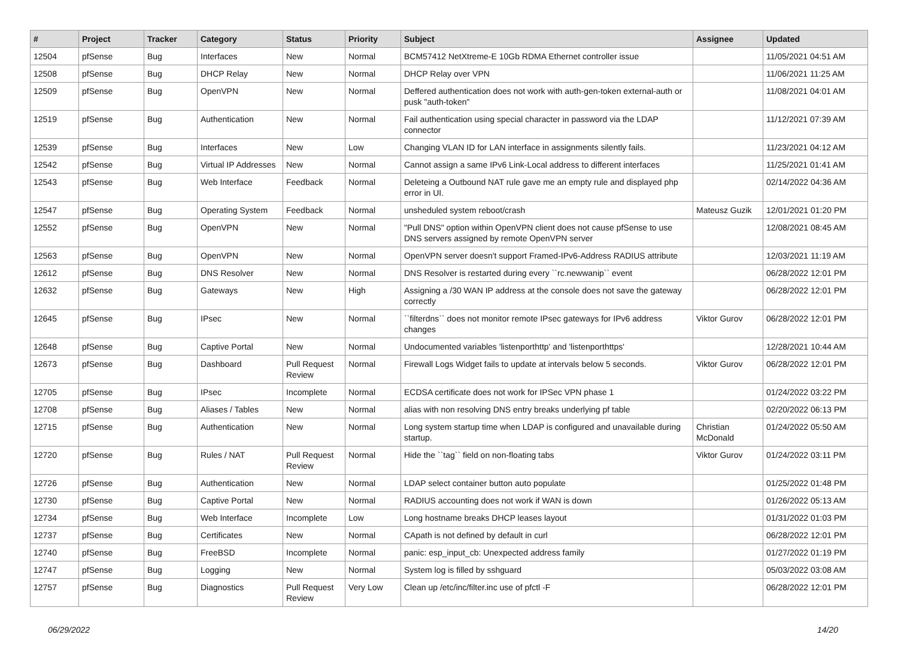| # | Project | Tracker | Category | Status | Priority | Subject | Assignee | Updated |
| --- | --- | --- | --- | --- | --- | --- | --- | --- |
| 12504 | pfSense | Bug | Interfaces | New | Normal | BCM57412 NetXtreme-E 10Gb RDMA Ethernet controller issue | | 11/05/2021 04:51 AM |
| 12508 | pfSense | Bug | DHCP Relay | New | Normal | DHCP Relay over VPN | | 11/06/2021 11:25 AM |
| 12509 | pfSense | Bug | OpenVPN | New | Normal | Deffered authentication does not work with auth-gen-token external-auth or pusk "auth-token" | | 11/08/2021 04:01 AM |
| 12519 | pfSense | Bug | Authentication | New | Normal | Fail authentication using special character in password via the LDAP connector | | 11/12/2021 07:39 AM |
| 12539 | pfSense | Bug | Interfaces | New | Low | Changing VLAN ID for LAN interface in assignments silently fails. | | 11/23/2021 04:12 AM |
| 12542 | pfSense | Bug | Virtual IP Addresses | New | Normal | Cannot assign a same IPv6 Link-Local address to different interfaces | | 11/25/2021 01:41 AM |
| 12543 | pfSense | Bug | Web Interface | Feedback | Normal | Deleteing a Outbound NAT rule gave me an empty rule and displayed php error in UI. | | 02/14/2022 04:36 AM |
| 12547 | pfSense | Bug | Operating System | Feedback | Normal | unsheduled system reboot/crash | Mateusz Guzik | 12/01/2021 01:20 PM |
| 12552 | pfSense | Bug | OpenVPN | New | Normal | "Pull DNS" option within OpenVPN client does not cause pfSense to use DNS servers assigned by remote OpenVPN server | | 12/08/2021 08:45 AM |
| 12563 | pfSense | Bug | OpenVPN | New | Normal | OpenVPN server doesn't support Framed-IPv6-Address RADIUS attribute | | 12/03/2021 11:19 AM |
| 12612 | pfSense | Bug | DNS Resolver | New | Normal | DNS Resolver is restarted during every ``rc.newwanip`` event | | 06/28/2022 12:01 PM |
| 12632 | pfSense | Bug | Gateways | New | High | Assigning a /30 WAN IP address at the console does not save the gateway correctly | | 06/28/2022 12:01 PM |
| 12645 | pfSense | Bug | IPsec | New | Normal | ``filterdns`` does not monitor remote IPsec gateways for IPv6 address changes | Viktor Gurov | 06/28/2022 12:01 PM |
| 12648 | pfSense | Bug | Captive Portal | New | Normal | Undocumented variables 'listenporthttp' and 'listenporthttps' | | 12/28/2021 10:44 AM |
| 12673 | pfSense | Bug | Dashboard | Pull Request Review | Normal | Firewall Logs Widget fails to update at intervals below 5 seconds. | Viktor Gurov | 06/28/2022 12:01 PM |
| 12705 | pfSense | Bug | IPsec | Incomplete | Normal | ECDSA certificate does not work for IPSec VPN phase 1 | | 01/24/2022 03:22 PM |
| 12708 | pfSense | Bug | Aliases / Tables | New | Normal | alias with non resolving DNS entry breaks underlying pf table | | 02/20/2022 06:13 PM |
| 12715 | pfSense | Bug | Authentication | New | Normal | Long system startup time when LDAP is configured and unavailable during startup. | Christian McDonald | 01/24/2022 05:50 AM |
| 12720 | pfSense | Bug | Rules / NAT | Pull Request Review | Normal | Hide the ``tag`` field on non-floating tabs | Viktor Gurov | 01/24/2022 03:11 PM |
| 12726 | pfSense | Bug | Authentication | New | Normal | LDAP select container button auto populate | | 01/25/2022 01:48 PM |
| 12730 | pfSense | Bug | Captive Portal | New | Normal | RADIUS accounting does not work if WAN is down | | 01/26/2022 05:13 AM |
| 12734 | pfSense | Bug | Web Interface | Incomplete | Low | Long hostname breaks DHCP leases layout | | 01/31/2022 01:03 PM |
| 12737 | pfSense | Bug | Certificates | New | Normal | CApath is not defined by default in curl | | 06/28/2022 12:01 PM |
| 12740 | pfSense | Bug | FreeBSD | Incomplete | Normal | panic: esp_input_cb: Unexpected address family | | 01/27/2022 01:19 PM |
| 12747 | pfSense | Bug | Logging | New | Normal | System log is filled by sshguard | | 05/03/2022 03:08 AM |
| 12757 | pfSense | Bug | Diagnostics | Pull Request Review | Very Low | Clean up /etc/inc/filter.inc use of pfctl -F | | 06/28/2022 12:01 PM |
06/29/2022 14/20